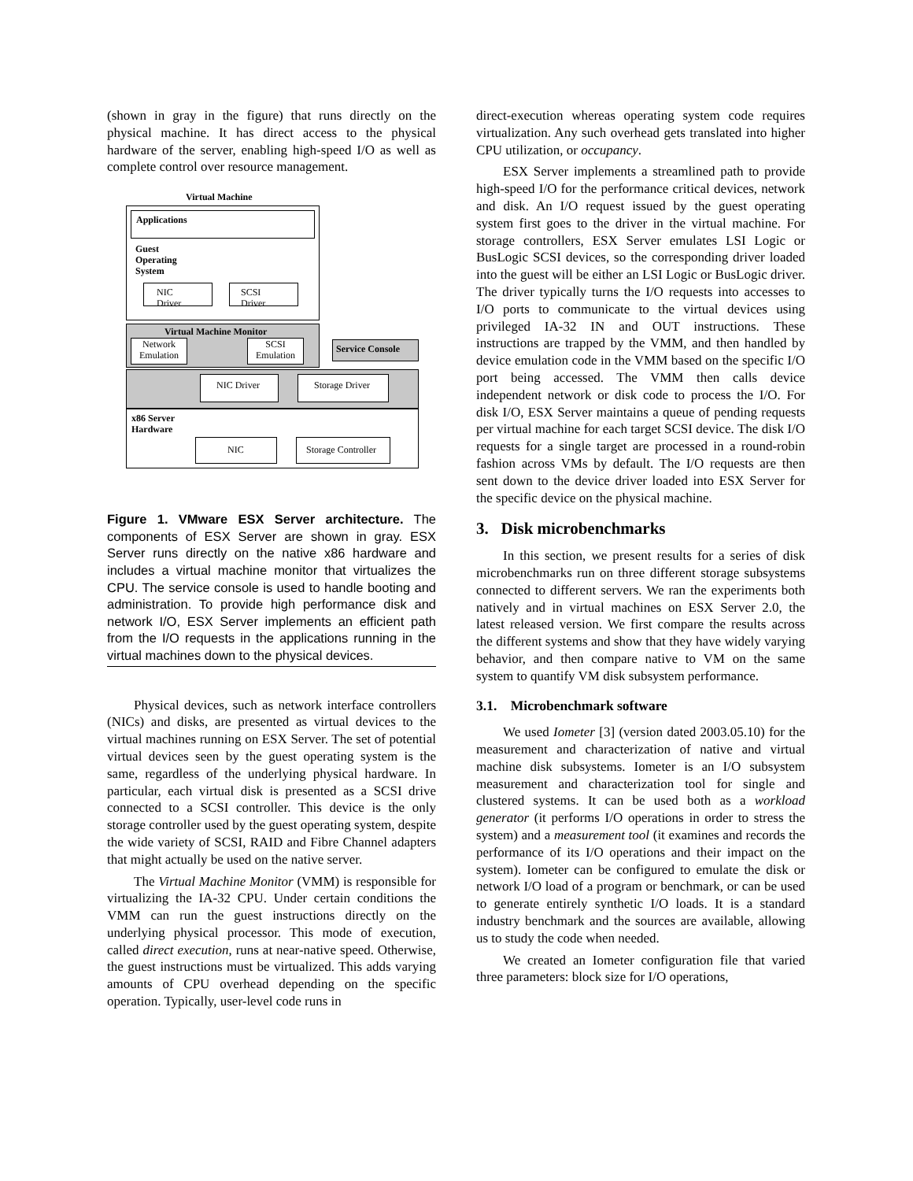(shown in gray in the figure) that runs directly on the physical machine. It has direct access to the physical hardware of the server, enabling high-speed I/O as well as complete control over resource management.
Virtual Machine
Applications
Guest
Operating
System
NIC Driver SCSI Driver
Virtual Machine Monitor
Network
Emulation
SCSI
Emulation
Service Console
NIC Driver Storage Driver
x86 Server
Hardware
NIC
Storage Controller
Figure 1. VMware ESX Server architecture. The components of ESX Server are shown in gray. ESX Server runs directly on the native x86 hardware and includes a virtual machine monitor that virtualizes the CPU. The service console is used to handle booting and administration. To provide high performance disk and network I/O, ESX Server implements an efficient path from the I/O requests in the applications running in the virtual machines down to the physical devices.
Physical devices, such as network interface controllers (NICs) and disks, are presented as virtual devices to the virtual machines running on ESX Server. The set of potential virtual devices seen by the guest operating system is the same, regardless of the underlying physical hardware. In particular, each virtual disk is presented as a SCSI drive connected to a SCSI controller. This device is the only storage controller used by the guest operating system, despite the wide variety of SCSI, RAID and Fibre Channel adapters that might actually be used on the native server.
The Virtual Machine Monitor (VMM) is responsible for virtualizing the IA-32 CPU. Under certain conditions the VMM can run the guest instructions directly on the underlying physical processor. This mode of execution, called direct execution, runs at near-native speed. Otherwise, the guest instructions must be virtualized. This adds varying amounts of CPU overhead depending on the specific operation. Typically, user-level code runs in
direct-execution whereas operating system code requires virtualization. Any such overhead gets translated into higher CPU utilization, or occupancy.
ESX Server implements a streamlined path to provide high-speed I/O for the performance critical devices, network and disk. An I/O request issued by the guest operating system first goes to the driver in the virtual machine. For storage controllers, ESX Server emulates LSI Logic or BusLogic SCSI devices, so the corresponding driver loaded into the guest will be either an LSI Logic or BusLogic driver. The driver typically turns the I/O requests into accesses to I/O ports to communicate to the virtual devices using privileged IA-32 IN and OUT instructions. These instructions are trapped by the VMM, and then handled by device emulation code in the VMM based on the specific I/O port being accessed. The VMM then calls device independent network or disk code to process the I/O. For disk I/O, ESX Server maintains a queue of pending requests per virtual machine for each target SCSI device. The disk I/O requests for a single target are processed in a round-robin fashion across VMs by default. The I/O requests are then sent down to the device driver loaded into ESX Server for the specific device on the physical machine.
3. Disk microbenchmarks
In this section, we present results for a series of disk microbenchmarks run on three different storage subsystems connected to different servers. We ran the experiments both natively and in virtual machines on ESX Server 2.0, the latest released version. We first compare the results across the different systems and show that they have widely varying behavior, and then compare native to VM on the same system to quantify VM disk subsystem performance.
3.1. Microbenchmark software
We used Iometer [3] (version dated 2003.05.10) for the measurement and characterization of native and virtual machine disk subsystems. Iometer is an I/O subsystem measurement and characterization tool for single and clustered systems. It can be used both as a workload generator (it performs I/O operations in order to stress the system) and a measurement tool (it examines and records the performance of its I/O operations and their impact on the system). Iometer can be configured to emulate the disk or network I/O load of a program or benchmark, or can be used to generate entirely synthetic I/O loads. It is a standard industry benchmark and the sources are available, allowing us to study the code when needed.
We created an Iometer configuration file that varied three parameters: block size for I/O operations,